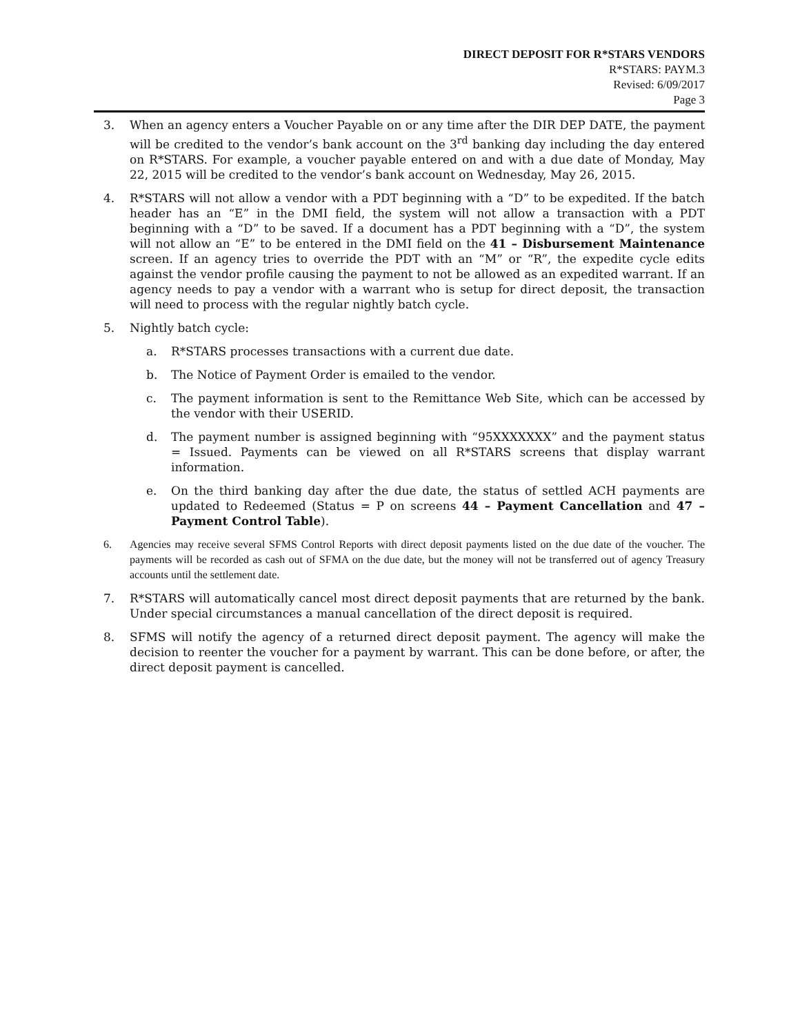DIRECT DEPOSIT FOR R*STARS VENDORS
R*STARS: PAYM.3
Revised: 6/09/2017
Page 3
3. When an agency enters a Voucher Payable on or any time after the DIR DEP DATE, the payment will be credited to the vendor’s bank account on the 3<sup>rd</sup> banking day including the day entered on R*STARS. For example, a voucher payable entered on and with a due date of Monday, May 22, 2015 will be credited to the vendor’s bank account on Wednesday, May 26, 2015.
4. R*STARS will not allow a vendor with a PDT beginning with a “D” to be expedited. If the batch header has an “E” in the DMI field, the system will not allow a transaction with a PDT beginning with a “D” to be saved. If a document has a PDT beginning with a “D”, the system will not allow an “E” to be entered in the DMI field on the 41 – Disbursement Maintenance screen. If an agency tries to override the PDT with an “M” or “R”, the expedite cycle edits against the vendor profile causing the payment to not be allowed as an expedited warrant. If an agency needs to pay a vendor with a warrant who is setup for direct deposit, the transaction will need to process with the regular nightly batch cycle.
5. Nightly batch cycle:
a. R*STARS processes transactions with a current due date.
b. The Notice of Payment Order is emailed to the vendor.
c. The payment information is sent to the Remittance Web Site, which can be accessed by the vendor with their USERID.
d. The payment number is assigned beginning with “95XXXXXXX” and the payment status = Issued. Payments can be viewed on all R*STARS screens that display warrant information.
e. On the third banking day after the due date, the status of settled ACH payments are updated to Redeemed (Status = P on screens 44 – Payment Cancellation and 47 – Payment Control Table).
6. Agencies may receive several SFMS Control Reports with direct deposit payments listed on the due date of the voucher. The payments will be recorded as cash out of SFMA on the due date, but the money will not be transferred out of agency Treasury accounts until the settlement date.
7. R*STARS will automatically cancel most direct deposit payments that are returned by the bank. Under special circumstances a manual cancellation of the direct deposit is required.
8. SFMS will notify the agency of a returned direct deposit payment. The agency will make the decision to reenter the voucher for a payment by warrant. This can be done before, or after, the direct deposit payment is cancelled.